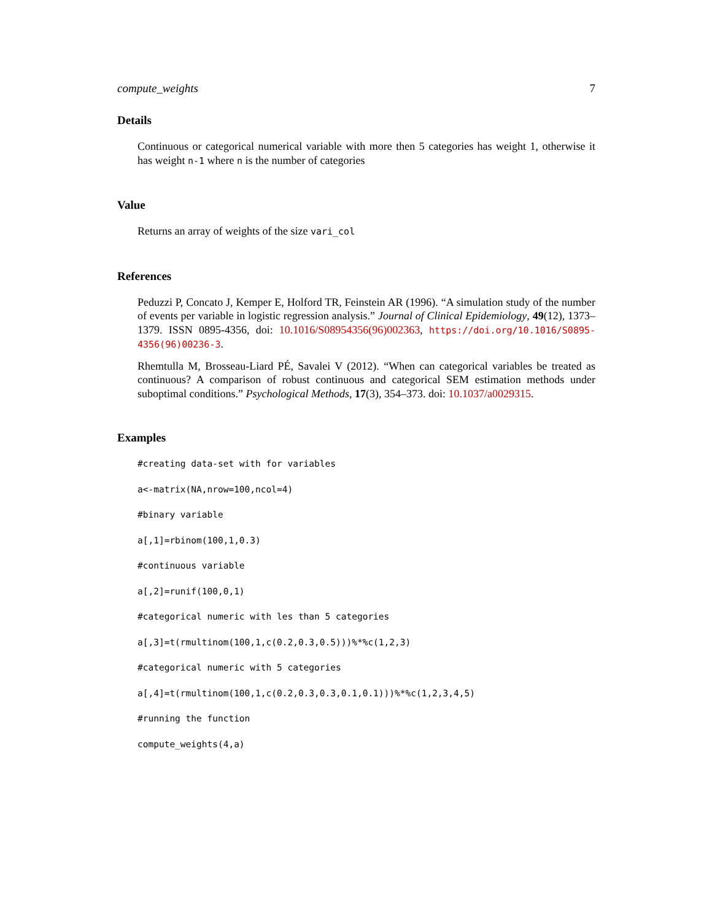compute_weights 7
Details
Continuous or categorical numerical variable with more then 5 categories has weight 1, otherwise it has weight n-1 where n is the number of categories
Value
Returns an array of weights of the size vari_col
References
Peduzzi P, Concato J, Kemper E, Holford TR, Feinstein AR (1996). “A simulation study of the number of events per variable in logistic regression analysis.” Journal of Clinical Epidemiology, 49(12), 1373–1379. ISSN 0895-4356, doi: 10.1016/S08954356(96)002363, https://doi.org/10.1016/S0895-4356(96)00236-3.
Rhemtulla M, Brosseau-Liard PÉ, Savalei V (2012). “When can categorical variables be treated as continuous? A comparison of robust continuous and categorical SEM estimation methods under suboptimal conditions.” Psychological Methods, 17(3), 354–373. doi: 10.1037/a0029315.
Examples
#creating data-set with for variables
a<-matrix(NA,nrow=100,ncol=4)
#binary variable
a[,1]=rbinom(100,1,0.3)
#continuous variable
a[,2]=runif(100,0,1)
#categorical numeric with les than 5 categories
a[,3]=t(rmultinom(100,1,c(0.2,0.3,0.5)))%*%c(1,2,3)
#categorical numeric with 5 categories
a[,4]=t(rmultinom(100,1,c(0.2,0.3,0.3,0.1,0.1)))%*%c(1,2,3,4,5)
#running the function
compute_weights(4,a)